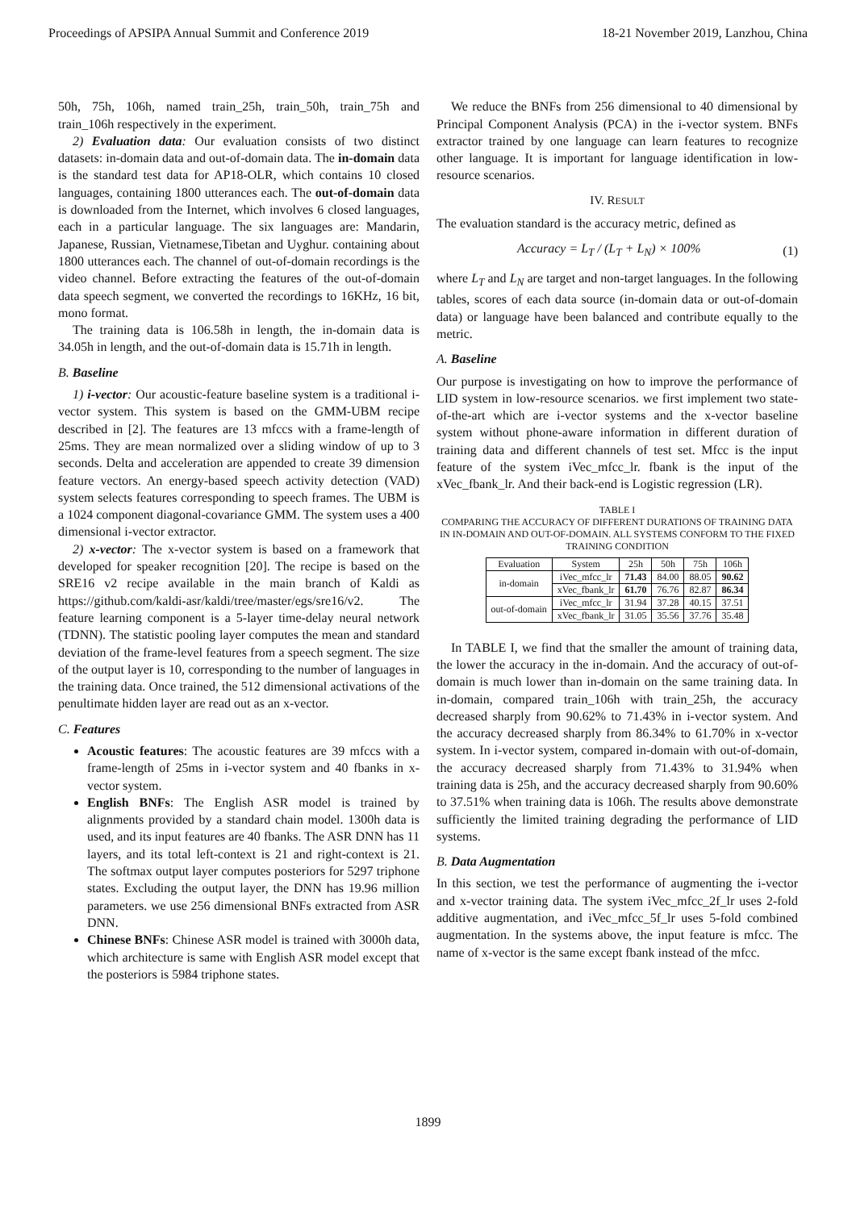Proceedings of APSIPA Annual Summit and Conference 2019 18-21 November 2019, Lanzhou, China
50h, 75h, 106h, named train_25h, train_50h, train_75h and train_106h respectively in the experiment.
2) Evaluation data: Our evaluation consists of two distinct datasets: in-domain data and out-of-domain data. The in-domain data is the standard test data for AP18-OLR, which contains 10 closed languages, containing 1800 utterances each. The out-of-domain data is downloaded from the Internet, which involves 6 closed languages, each in a particular language. The six languages are: Mandarin, Japanese, Russian, Vietnamese,Tibetan and Uyghur. containing about 1800 utterances each. The channel of out-of-domain recordings is the video channel. Before extracting the features of the out-of-domain data speech segment, we converted the recordings to 16KHz, 16 bit, mono format.
The training data is 106.58h in length, the in-domain data is 34.05h in length, and the out-of-domain data is 15.71h in length.
B. Baseline
1) i-vector: Our acoustic-feature baseline system is a traditional i-vector system. This system is based on the GMM-UBM recipe described in [2]. The features are 13 mfccs with a frame-length of 25ms. They are mean normalized over a sliding window of up to 3 seconds. Delta and acceleration are appended to create 39 dimension feature vectors. An energy-based speech activity detection (VAD) system selects features corresponding to speech frames. The UBM is a 1024 component diagonal-covariance GMM. The system uses a 400 dimensional i-vector extractor.
2) x-vector: The x-vector system is based on a framework that developed for speaker recognition [20]. The recipe is based on the SRE16 v2 recipe available in the main branch of Kaldi as https://github.com/kaldi-asr/kaldi/tree/master/egs/sre16/v2. The feature learning component is a 5-layer time-delay neural network (TDNN). The statistic pooling layer computes the mean and standard deviation of the frame-level features from a speech segment. The size of the output layer is 10, corresponding to the number of languages in the training data. Once trained, the 512 dimensional activations of the penultimate hidden layer are read out as an x-vector.
C. Features
Acoustic features: The acoustic features are 39 mfccs with a frame-length of 25ms in i-vector system and 40 fbanks in x-vector system.
English BNFs: The English ASR model is trained by alignments provided by a standard chain model. 1300h data is used, and its input features are 40 fbanks. The ASR DNN has 11 layers, and its total left-context is 21 and right-context is 21. The softmax output layer computes posteriors for 5297 triphone states. Excluding the output layer, the DNN has 19.96 million parameters. we use 256 dimensional BNFs extracted from ASR DNN.
Chinese BNFs: Chinese ASR model is trained with 3000h data, which architecture is same with English ASR model except that the posteriors is 5984 triphone states.
We reduce the BNFs from 256 dimensional to 40 dimensional by Principal Component Analysis (PCA) in the i-vector system. BNFs extractor trained by one language can learn features to recognize other language. It is important for language identification in low-resource scenarios.
IV. RESULT
The evaluation standard is the accuracy metric, defined as
Accuracy = L<sub>T</sub> / (L<sub>T</sub> + L<sub>N</sub>) × 100% (1)
where L<sub>T</sub> and L<sub>N</sub> are target and non-target languages. In the following tables, scores of each data source (in-domain data or out-of-domain data) or language have been balanced and contribute equally to the metric.
A. Baseline
Our purpose is investigating on how to improve the performance of LID system in low-resource scenarios. we first implement two state-of-the-art which are i-vector systems and the x-vector baseline system without phone-aware information in different duration of training data and different channels of test set. Mfcc is the input feature of the system iVec_mfcc_lr. fbank is the input of the xVec_fbank_lr. And their back-end is Logistic regression (LR).
TABLE I
COMPARING THE ACCURACY OF DIFFERENT DURATIONS OF TRAINING DATA IN IN-DOMAIN AND OUT-OF-DOMAIN. ALL SYSTEMS CONFORM TO THE FIXED TRAINING CONDITION
| Evaluation | System | 25h | 50h | 75h | 106h |
| --- | --- | --- | --- | --- | --- |
| in-domain | iVec_mfcc_lr | 71.43 | 84.00 | 88.05 | 90.62 |
| | xVec_fbank_lr | 61.70 | 76.76 | 82.87 | 86.34 |
| out-of-domain | iVec_mfcc_lr | 31.94 | 37.28 | 40.15 | 37.51 |
| | xVec_fbank_lr | 31.05 | 35.56 | 37.76 | 35.48 |
In TABLE I, we find that the smaller the amount of training data, the lower the accuracy in the in-domain. And the accuracy of out-of-domain is much lower than in-domain on the same training data. In in-domain, compared train_106h with train_25h, the accuracy decreased sharply from 90.62% to 71.43% in i-vector system. And the accuracy decreased sharply from 86.34% to 61.70% in x-vector system. In i-vector system, compared in-domain with out-of-domain, the accuracy decreased sharply from 71.43% to 31.94% when training data is 25h, and the accuracy decreased sharply from 90.60% to 37.51% when training data is 106h. The results above demonstrate sufficiently the limited training degrading the performance of LID systems.
B. Data Augmentation
In this section, we test the performance of augmenting the i-vector and x-vector training data. The system iVec_mfcc_2f_lr uses 2-fold additive augmentation, and iVec_mfcc_5f_lr uses 5-fold combined augmentation. In the systems above, the input feature is mfcc. The name of x-vector is the same except fbank instead of the mfcc.
1899